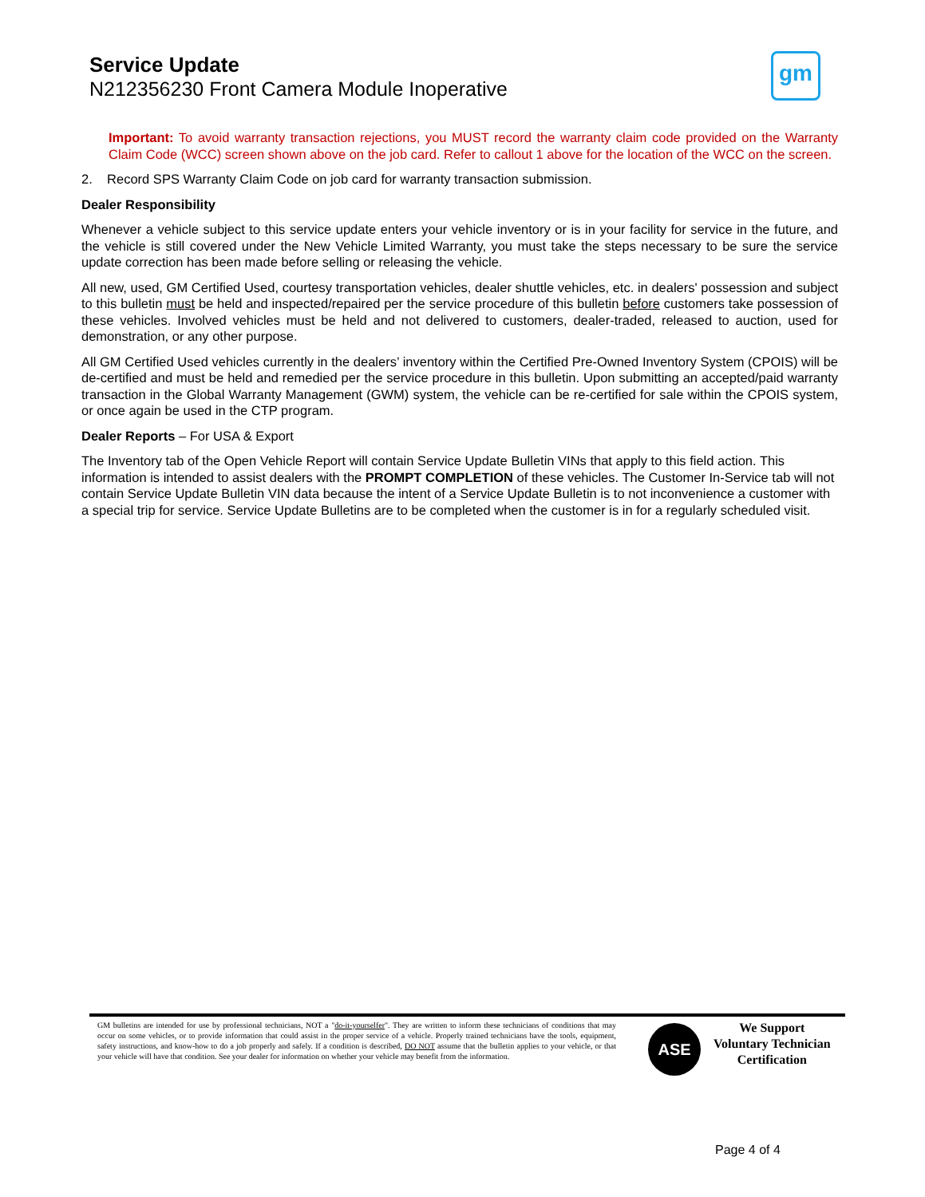Service Update
N212356230 Front Camera Module Inoperative
gm
Important: To avoid warranty transaction rejections, you MUST record the warranty claim code provided on the Warranty Claim Code (WCC) screen shown above on the job card. Refer to callout 1 above for the location of the WCC on the screen.
2. Record SPS Warranty Claim Code on job card for warranty transaction submission.
Dealer Responsibility
Whenever a vehicle subject to this service update enters your vehicle inventory or is in your facility for service in the future, and the vehicle is still covered under the New Vehicle Limited Warranty, you must take the steps necessary to be sure the service update correction has been made before selling or releasing the vehicle.
All new, used, GM Certified Used, courtesy transportation vehicles, dealer shuttle vehicles, etc. in dealers' possession and subject to this bulletin must be held and inspected/repaired per the service procedure of this bulletin before customers take possession of these vehicles. Involved vehicles must be held and not delivered to customers, dealer-traded, released to auction, used for demonstration, or any other purpose.
All GM Certified Used vehicles currently in the dealers’ inventory within the Certified Pre-Owned Inventory System (CPOIS) will be de-certified and must be held and remedied per the service procedure in this bulletin. Upon submitting an accepted/paid warranty transaction in the Global Warranty Management (GWM) system, the vehicle can be re-certified for sale within the CPOIS system, or once again be used in the CTP program.
Dealer Reports – For USA & Export
The Inventory tab of the Open Vehicle Report will contain Service Update Bulletin VINs that apply to this field action. This information is intended to assist dealers with the PROMPT COMPLETION of these vehicles. The Customer In-Service tab will not contain Service Update Bulletin VIN data because the intent of a Service Update Bulletin is to not inconvenience a customer with a special trip for service. Service Update Bulletins are to be completed when the customer is in for a regularly scheduled visit.
GM bulletins are intended for use by professional technicians, NOT a "do-it-yourselfer". They are written to inform these technicians of conditions that may occur on some vehicles, or to provide information that could assist in the proper service of a vehicle. Properly trained technicians have the tools, equipment, safety instructions, and know-how to do a job properly and safely. If a condition is described, DO NOT assume that the bulletin applies to your vehicle, or that your vehicle will have that condition. See your dealer for information on whether your vehicle may benefit from the information.
ASE
We Support
Voluntary Technician
Certification
Page 4 of 4